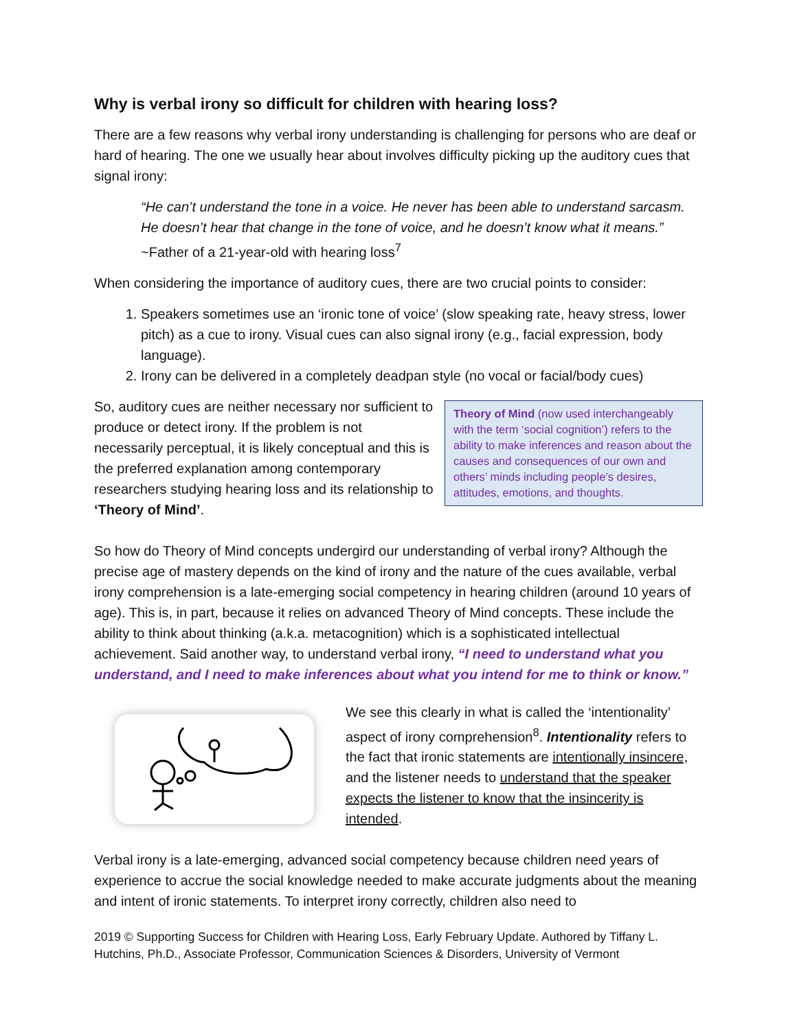Why is verbal irony so difficult for children with hearing loss?
There are a few reasons why verbal irony understanding is challenging for persons who are deaf or hard of hearing. The one we usually hear about involves difficulty picking up the auditory cues that signal irony:
“He can’t understand the tone in a voice. He never has been able to understand sarcasm. He doesn’t hear that change in the tone of voice, and he doesn’t know what it means.”
~Father of a 21-year-old with hearing loss<sup>7</sup>
When considering the importance of auditory cues, there are two crucial points to consider:
1. Speakers sometimes use an ‘ironic tone of voice’ (slow speaking rate, heavy stress, lower pitch) as a cue to irony. Visual cues can also signal irony (e.g., facial expression, body language).
2. Irony can be delivered in a completely deadpan style (no vocal or facial/body cues)
So, auditory cues are neither necessary nor sufficient to produce or detect irony. If the problem is not necessarily perceptual, it is likely conceptual and this is the preferred explanation among contemporary researchers studying hearing loss and its relationship to ‘Theory of Mind’.
Theory of Mind (now used interchangeably with the term ‘social cognition’) refers to the ability to make inferences and reason about the causes and consequences of our own and others’ minds including people’s desires, attitudes, emotions, and thoughts.
So how do Theory of Mind concepts undergird our understanding of verbal irony? Although the precise age of mastery depends on the kind of irony and the nature of the cues available, verbal irony comprehension is a late-emerging social competency in hearing children (around 10 years of age). This is, in part, because it relies on advanced Theory of Mind concepts. These include the ability to think about thinking (a.k.a. metacognition) which is a sophisticated intellectual achievement. Said another way, to understand verbal irony, “I need to understand what you understand, and I need to make inferences about what you intend for me to think or know.”
We see this clearly in what is called the ‘intentionality’ aspect of irony comprehension<sup>8</sup>. Intentionality refers to the fact that ironic statements are intentionally insincere, and the listener needs to understand that the speaker expects the listener to know that the insincerity is intended.
Verbal irony is a late-emerging, advanced social competency because children need years of experience to accrue the social knowledge needed to make accurate judgments about the meaning and intent of ironic statements. To interpret irony correctly, children also need to
2019 © Supporting Success for Children with Hearing Loss, Early February Update. Authored by Tiffany L. Hutchins, Ph.D., Associate Professor, Communication Sciences & Disorders, University of Vermont